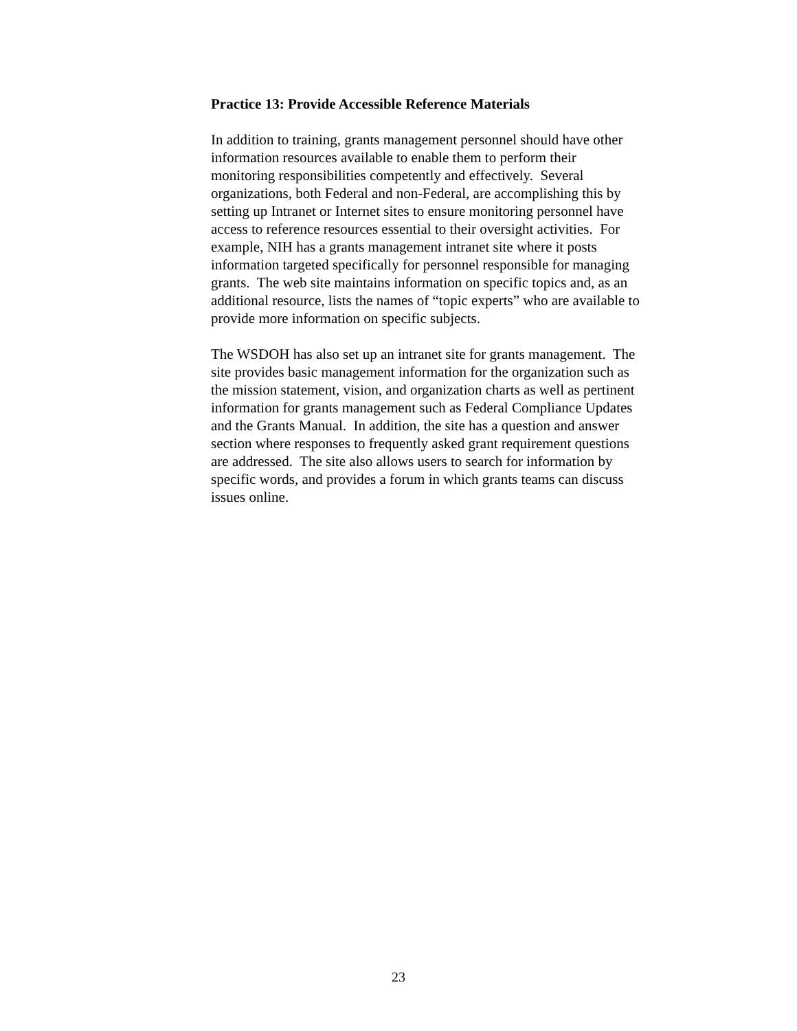Practice 13: Provide Accessible Reference Materials
In addition to training, grants management personnel should have other
information resources available to enable them to perform their
monitoring responsibilities competently and effectively. Several
organizations, both Federal and non-Federal, are accomplishing this by
setting up Intranet or Internet sites to ensure monitoring personnel have
access to reference resources essential to their oversight activities. For
example, NIH has a grants management intranet site where it posts
information targeted specifically for personnel responsible for managing
grants. The web site maintains information on specific topics and, as an
additional resource, lists the names of “topic experts” who are available to
provide more information on specific subjects.
The WSDOH has also set up an intranet site for grants management. The
site provides basic management information for the organization such as
the mission statement, vision, and organization charts as well as pertinent
information for grants management such as Federal Compliance Updates
and the Grants Manual. In addition, the site has a question and answer
section where responses to frequently asked grant requirement questions
are addressed. The site also allows users to search for information by
specific words, and provides a forum in which grants teams can discuss
issues online.
23